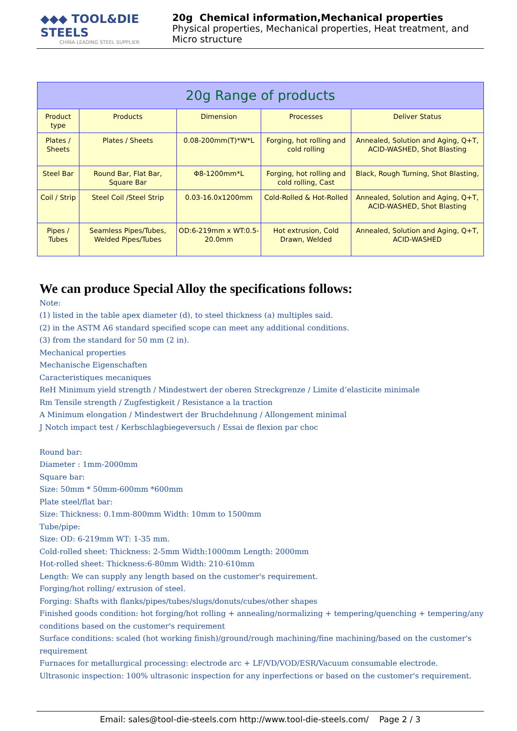◆◆◆ TOOL&DIE STEELS
CHINA LEADING STEEL SUPPLIER
20g Chemical information,Mechanical properties
Physical properties, Mechanical properties, Heat treatment, and Micro structure
| 20g Range of products | | | | |
| --- | --- | --- | --- | --- |
| Product type | Products | Dimension | Processes | Deliver Status |
| Plates / Sheets | Plates / Sheets | 0.08-200mm(T)*W*L | Forging, hot rolling and cold rolling | Annealed, Solution and Aging, Q+T, ACID-WASHED, Shot Blasting |
| Steel Bar | Round Bar, Flat Bar, Square Bar | Φ8-1200mm*L | Forging, hot rolling and cold rolling, Cast | Black, Rough Turning, Shot Blasting, |
| Coil / Strip | Steel Coil /Steel Strip | 0.03-16.0x1200mm | Cold-Rolled & Hot-Rolled | Annealed, Solution and Aging, Q+T, ACID-WASHED, Shot Blasting |
| Pipes / Tubes | Seamless Pipes/Tubes, Welded Pipes/Tubes | OD:6-219mm x WT:0.5-20.0mm | Hot extrusion, Cold Drawn, Welded | Annealed, Solution and Aging, Q+T, ACID-WASHED |
We can produce Special Alloy the specifications follows:
Note:
(1) listed in the table apex diameter (d), to steel thickness (a) multiples said.
(2) in the ASTM A6 standard specified scope can meet any additional conditions.
(3) from the standard for 50 mm (2 in).
Mechanical properties
Mechanische Eigenschaften
Caracteristiques mecaniques
ReH Minimum yield strength / Mindestwert der oberen Streckgrenze / Limite d’elasticite minimale
Rm Tensile strength / Zugfestigkeit / Resistance a la traction
A Minimum elongation / Mindestwert der Bruchdehnung / Allongement minimal
J Notch impact test / Kerbschlagbiegeversuch / Essai de flexion par choc
Round bar:
Diameter : 1mm-2000mm
Square bar:
Size: 50mm * 50mm-600mm *600mm
Plate steel/flat bar:
Size: Thickness: 0.1mm-800mm Width: 10mm to 1500mm
Tube/pipe:
Size: OD: 6-219mm WT: 1-35 mm.
Cold-rolled sheet: Thickness: 2-5mm Width:1000mm Length: 2000mm
Hot-rolled sheet: Thickness:6-80mm Width: 210-610mm
Length: We can supply any length based on the customer's requirement.
Forging/hot rolling/ extrusion of steel.
Forging: Shafts with flanks/pipes/tubes/slugs/donuts/cubes/other shapes
Finished goods condition: hot forging/hot rolling + annealing/normalizing + tempering/quenching + tempering/any conditions based on the customer's requirement
Surface conditions: scaled (hot working finish)/ground/rough machining/fine machining/based on the customer's requirement
Furnaces for metallurgical processing: electrode arc + LF/VD/VOD/ESR/Vacuum consumable electrode.
Ultrasonic inspection: 100% ultrasonic inspection for any inperfections or based on the customer's requirement.
Email: sales@tool-die-steels.com http://www.tool-die-steels.com/ Page 2 / 3